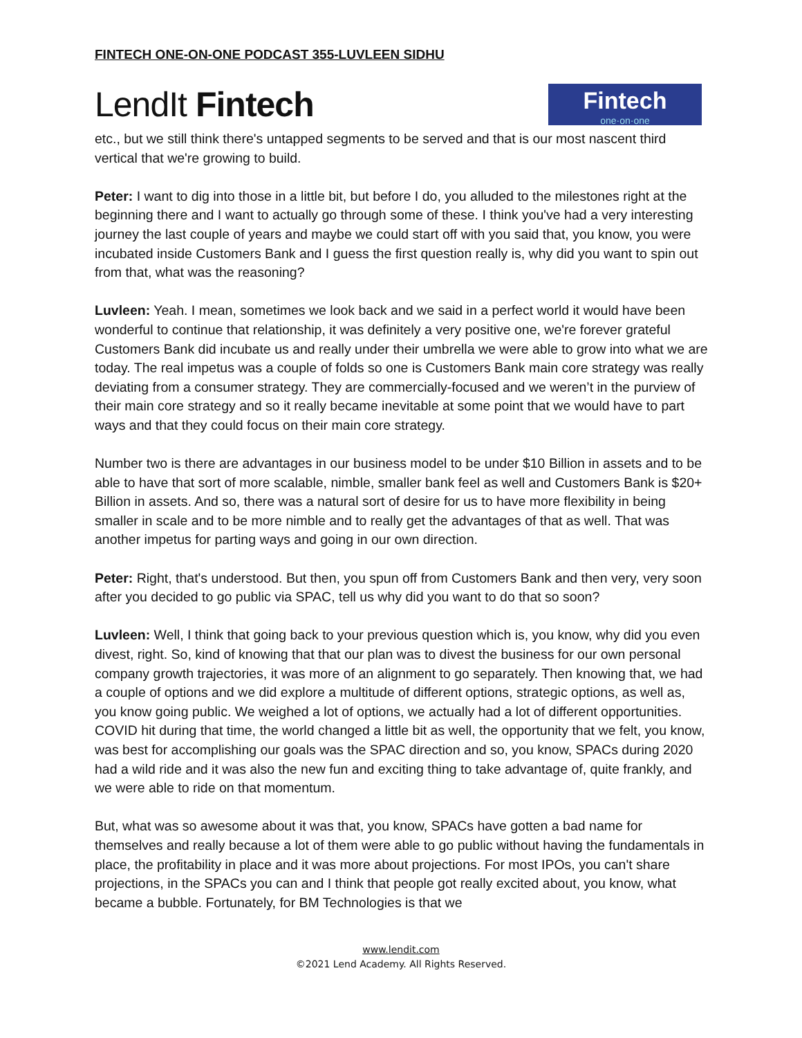FINTECH ONE-ON-ONE PODCAST 355-LUVLEEN SIDHU
LendIt Fintech
Fintech
one·on·one
etc., but we still think there's untapped segments to be served and that is our most nascent third vertical that we're growing to build.
Peter: I want to dig into those in a little bit, but before I do, you alluded to the milestones right at the beginning there and I want to actually go through some of these. I think you've had a very interesting journey the last couple of years and maybe we could start off with you said that, you know, you were incubated inside Customers Bank and I guess the first question really is, why did you want to spin out from that, what was the reasoning?
Luvleen: Yeah. I mean, sometimes we look back and we said in a perfect world it would have been wonderful to continue that relationship, it was definitely a very positive one, we're forever grateful Customers Bank did incubate us and really under their umbrella we were able to grow into what we are today. The real impetus was a couple of folds so one is Customers Bank main core strategy was really deviating from a consumer strategy. They are commercially-focused and we weren’t in the purview of their main core strategy and so it really became inevitable at some point that we would have to part ways and that they could focus on their main core strategy.
Number two is there are advantages in our business model to be under $10 Billion in assets and to be able to have that sort of more scalable, nimble, smaller bank feel as well and Customers Bank is $20+ Billion in assets. And so, there was a natural sort of desire for us to have more flexibility in being smaller in scale and to be more nimble and to really get the advantages of that as well. That was another impetus for parting ways and going in our own direction.
Peter: Right, that's understood. But then, you spun off from Customers Bank and then very, very soon after you decided to go public via SPAC, tell us why did you want to do that so soon?
Luvleen: Well, I think that going back to your previous question which is, you know, why did you even divest, right. So, kind of knowing that that our plan was to divest the business for our own personal company growth trajectories, it was more of an alignment to go separately. Then knowing that, we had a couple of options and we did explore a multitude of different options, strategic options, as well as, you know going public. We weighed a lot of options, we actually had a lot of different opportunities. COVID hit during that time, the world changed a little bit as well, the opportunity that we felt, you know, was best for accomplishing our goals was the SPAC direction and so, you know, SPACs during 2020 had a wild ride and it was also the new fun and exciting thing to take advantage of, quite frankly, and we were able to ride on that momentum.
But, what was so awesome about it was that, you know, SPACs have gotten a bad name for themselves and really because a lot of them were able to go public without having the fundamentals in place, the profitability in place and it was more about projections. For most IPOs, you can't share projections, in the SPACs you can and I think that people got really excited about, you know, what became a bubble. Fortunately, for BM Technologies is that we
www.lendit.com
©2021 Lend Academy. All Rights Reserved.